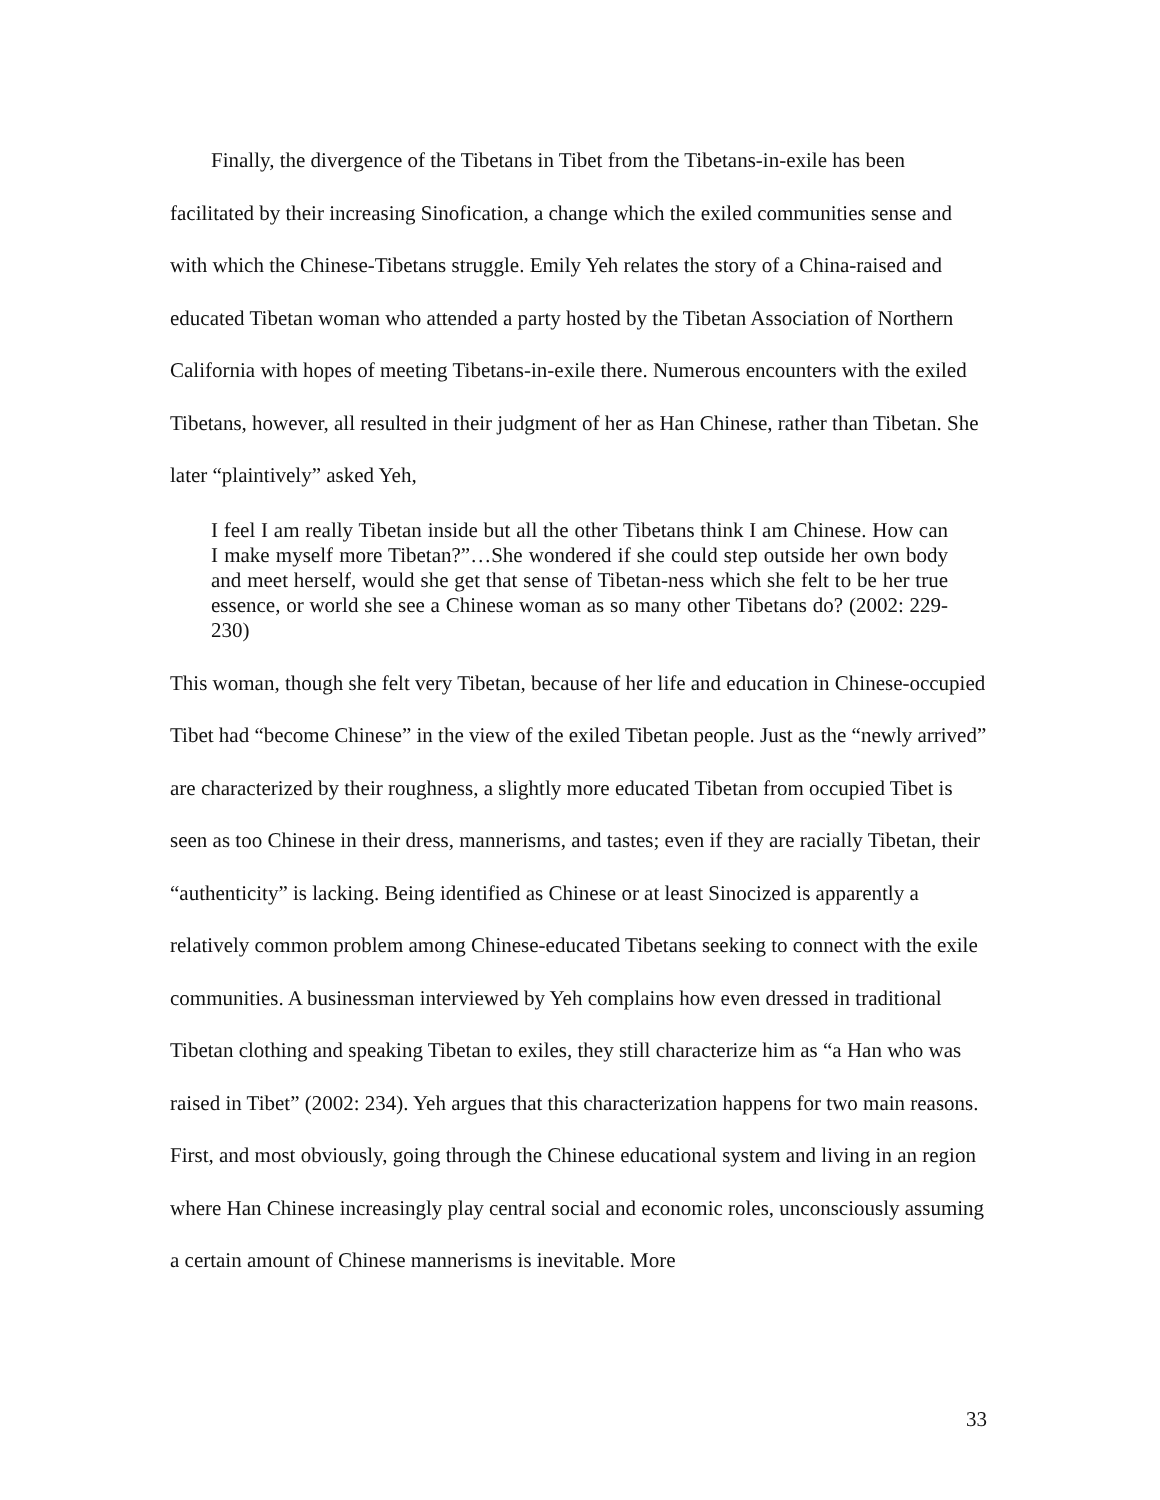Finally, the divergence of the Tibetans in Tibet from the Tibetans-in-exile has been facilitated by their increasing Sinofication, a change which the exiled communities sense and with which the Chinese-Tibetans struggle. Emily Yeh relates the story of a China-raised and educated Tibetan woman who attended a party hosted by the Tibetan Association of Northern California with hopes of meeting Tibetans-in-exile there. Numerous encounters with the exiled Tibetans, however, all resulted in their judgment of her as Han Chinese, rather than Tibetan. She later “plaintively” asked Yeh,
I feel I am really Tibetan inside but all the other Tibetans think I am Chinese. How can I make myself more Tibetan?”…She wondered if she could step outside her own body and meet herself, would she get that sense of Tibetan-ness which she felt to be her true essence, or world she see a Chinese woman as so many other Tibetans do? (2002: 229-230)
This woman, though she felt very Tibetan, because of her life and education in Chinese-occupied Tibet had “become Chinese” in the view of the exiled Tibetan people. Just as the “newly arrived” are characterized by their roughness, a slightly more educated Tibetan from occupied Tibet is seen as too Chinese in their dress, mannerisms, and tastes; even if they are racially Tibetan, their “authenticity” is lacking. Being identified as Chinese or at least Sinocized is apparently a relatively common problem among Chinese-educated Tibetans seeking to connect with the exile communities. A businessman interviewed by Yeh complains how even dressed in traditional Tibetan clothing and speaking Tibetan to exiles, they still characterize him as “a Han who was raised in Tibet” (2002: 234). Yeh argues that this characterization happens for two main reasons. First, and most obviously, going through the Chinese educational system and living in an region where Han Chinese increasingly play central social and economic roles, unconsciously assuming a certain amount of Chinese mannerisms is inevitable. More
33